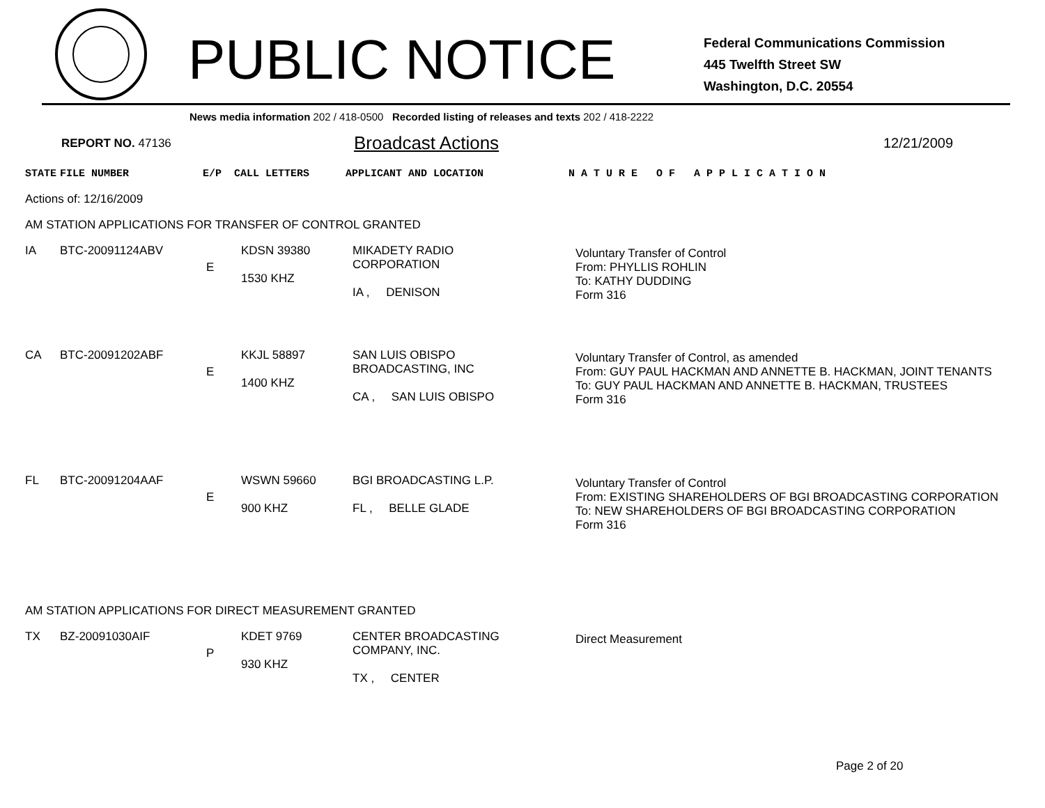PUBLIC NOTICE
Federal Communications Commission
445 Twelfth Street SW
Washington, D.C. 20554
News media information 202 / 418-0500 Recorded listing of releases and texts 202 / 418-2222
REPORT NO. 47136 Broadcast Actions 12/21/2009
| STATE | FILE NUMBER | E/P | CALL LETTERS | APPLICANT AND LOCATION | N A T U R E O F A P P L I C A T I O N |
| --- | --- | --- | --- | --- | --- |
Actions of: 12/16/2009
AM STATION APPLICATIONS FOR TRANSFER OF CONTROL GRANTED
| IA | BTC-20091124ABV | E | KDSN 39380 1530 KHZ | MIKADETY RADIO CORPORATION IA , DENISON | Voluntary Transfer of Control From: PHYLLIS ROHLIN To: KATHY DUDDING Form 316 |
| CA | BTC-20091202ABF | E | KKJL 58897 1400 KHZ | SAN LUIS OBISPO BROADCASTING, INC CA , SAN LUIS OBISPO | Voluntary Transfer of Control, as amended From: GUY PAUL HACKMAN AND ANNETTE B. HACKMAN, JOINT TENANTS To: GUY PAUL HACKMAN AND ANNETTE B. HACKMAN, TRUSTEES Form 316 |
| FL | BTC-20091204AAF | E | WSWN 59660 900 KHZ | BGI BROADCASTING L.P. FL , BELLE GLADE | Voluntary Transfer of Control From: EXISTING SHAREHOLDERS OF BGI BROADCASTING CORPORATION To: NEW SHAREHOLDERS OF BGI BROADCASTING CORPORATION Form 316 |
AM STATION APPLICATIONS FOR DIRECT MEASUREMENT GRANTED
| TX | BZ-20091030AIF | P | KDET 9769 930 KHZ | CENTER BROADCASTING COMPANY, INC. TX , CENTER | Direct Measurement |
Page 2 of 20